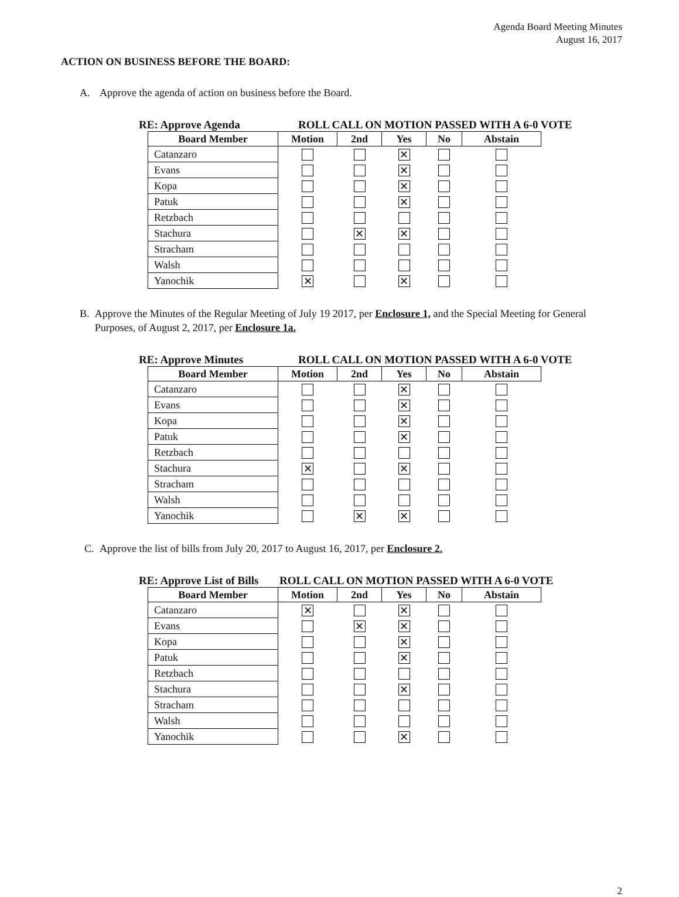Agenda Board Meeting Minutes
August 16, 2017
ACTION ON BUSINESS BEFORE THE BOARD:
A. Approve the agenda of action on business before the Board.
RE: Approve Agenda ROLL CALL ON MOTION PASSED WITH A 6-0 VOTE
| Board Member | Motion | 2nd | Yes | No | Abstain |
| --- | --- | --- | --- | --- | --- |
| Catanzaro | | | ✕ | | |
| Evans | | | ✕ | | |
| Kopa | | | ✕ | | |
| Patuk | | | ✕ | | |
| Retzbach | | | | | |
| Stachura | | ✕ | ✕ | | |
| Stracham | | | | | |
| Walsh | | | | | |
| Yanochik | ✕ | | ✕ | | |
B. Approve the Minutes of the Regular Meeting of July 19 2017, per Enclosure 1, and the Special Meeting for General Purposes, of August 2, 2017, per Enclosure 1a.
RE: Approve Minutes ROLL CALL ON MOTION PASSED WITH A 6-0 VOTE
| Board Member | Motion | 2nd | Yes | No | Abstain |
| --- | --- | --- | --- | --- | --- |
| Catanzaro | | | ✕ | | |
| Evans | | | ✕ | | |
| Kopa | | | ✕ | | |
| Patuk | | | ✕ | | |
| Retzbach | | | | | |
| Stachura | ✕ | | ✕ | | |
| Stracham | | | | | |
| Walsh | | | | | |
| Yanochik | | ✕ | ✕ | | |
C. Approve the list of bills from July 20, 2017 to August 16, 2017, per Enclosure 2.
RE: Approve List of Bills ROLL CALL ON MOTION PASSED WITH A 6-0 VOTE
| Board Member | Motion | 2nd | Yes | No | Abstain |
| --- | --- | --- | --- | --- | --- |
| Catanzaro | ✕ | | ✕ | | |
| Evans | | ✕ | ✕ | | |
| Kopa | | | ✕ | | |
| Patuk | | | ✕ | | |
| Retzbach | | | | | |
| Stachura | | | ✕ | | |
| Stracham | | | | | |
| Walsh | | | | | |
| Yanochik | | | ✕ | | |
2